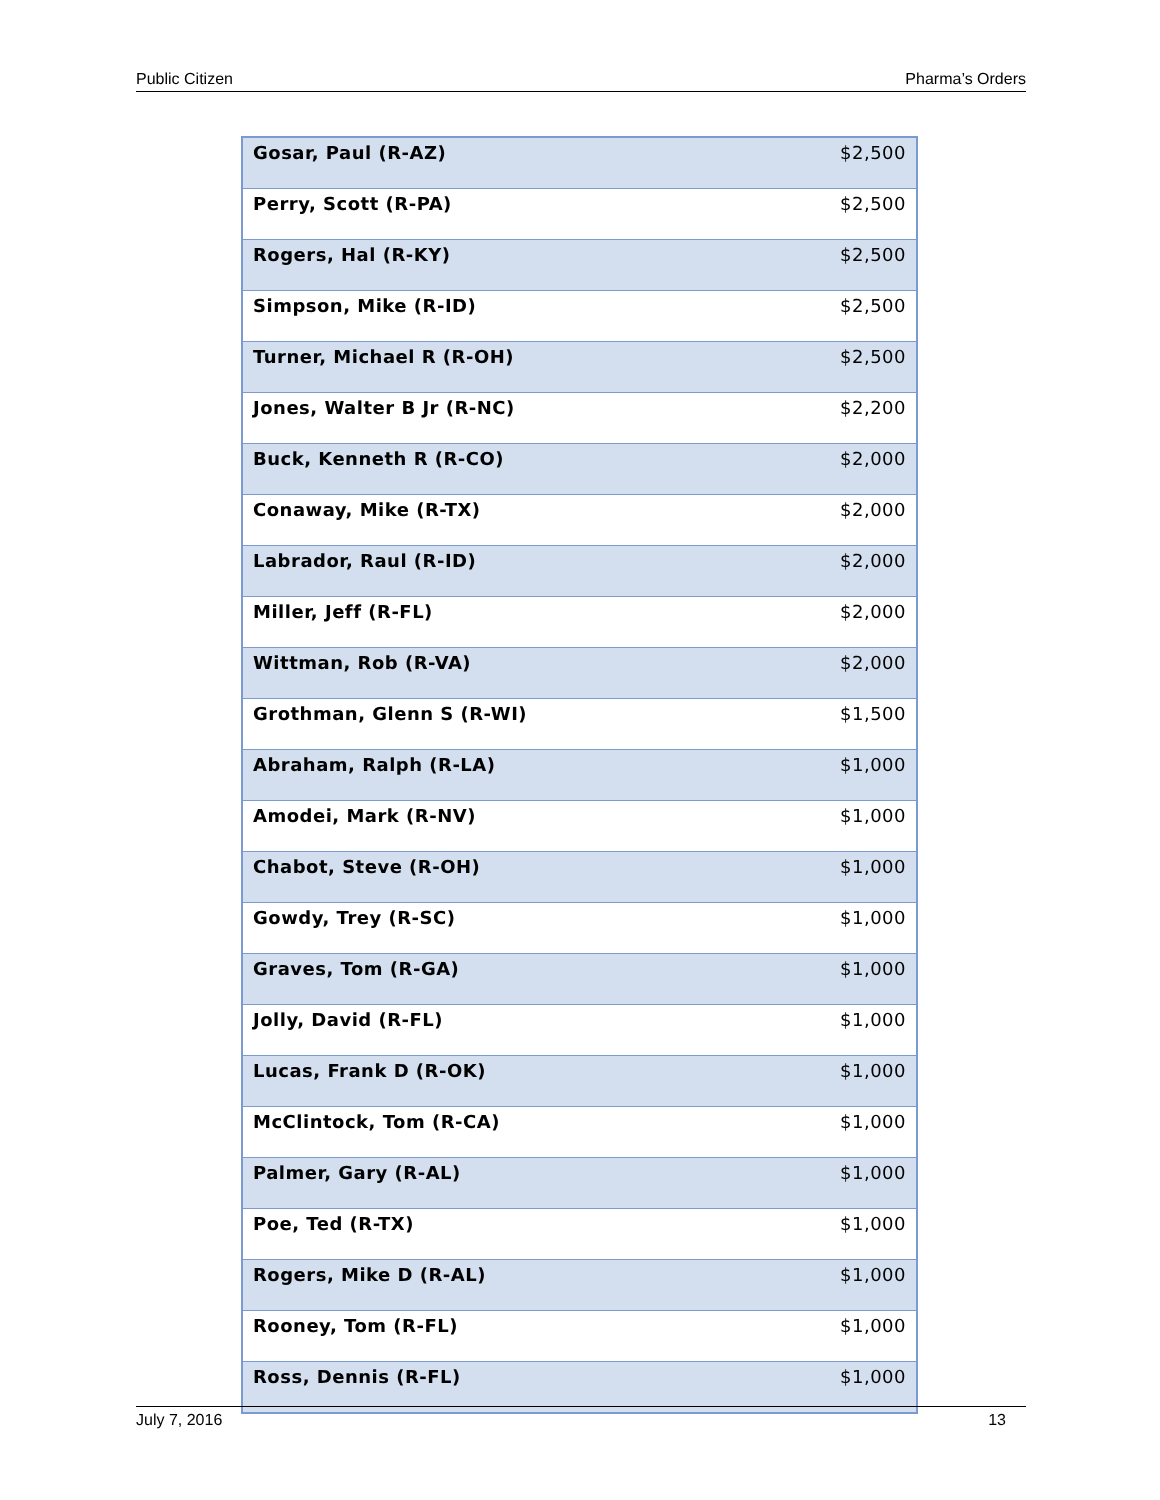Public Citizen Pharma’s Orders
| Gosar, Paul (R-AZ) | $2,500 |
| Perry, Scott (R-PA) | $2,500 |
| Rogers, Hal (R-KY) | $2,500 |
| Simpson, Mike (R-ID) | $2,500 |
| Turner, Michael R (R-OH) | $2,500 |
| Jones, Walter B Jr (R-NC) | $2,200 |
| Buck, Kenneth R (R-CO) | $2,000 |
| Conaway, Mike (R-TX) | $2,000 |
| Labrador, Raul (R-ID) | $2,000 |
| Miller, Jeff (R-FL) | $2,000 |
| Wittman, Rob (R-VA) | $2,000 |
| Grothman, Glenn S (R-WI) | $1,500 |
| Abraham, Ralph (R-LA) | $1,000 |
| Amodei, Mark (R-NV) | $1,000 |
| Chabot, Steve (R-OH) | $1,000 |
| Gowdy, Trey (R-SC) | $1,000 |
| Graves, Tom (R-GA) | $1,000 |
| Jolly, David (R-FL) | $1,000 |
| Lucas, Frank D (R-OK) | $1,000 |
| McClintock, Tom (R-CA) | $1,000 |
| Palmer, Gary (R-AL) | $1,000 |
| Poe, Ted (R-TX) | $1,000 |
| Rogers, Mike D (R-AL) | $1,000 |
| Rooney, Tom (R-FL) | $1,000 |
| Ross, Dennis (R-FL) | $1,000 |
July 7, 2016 13